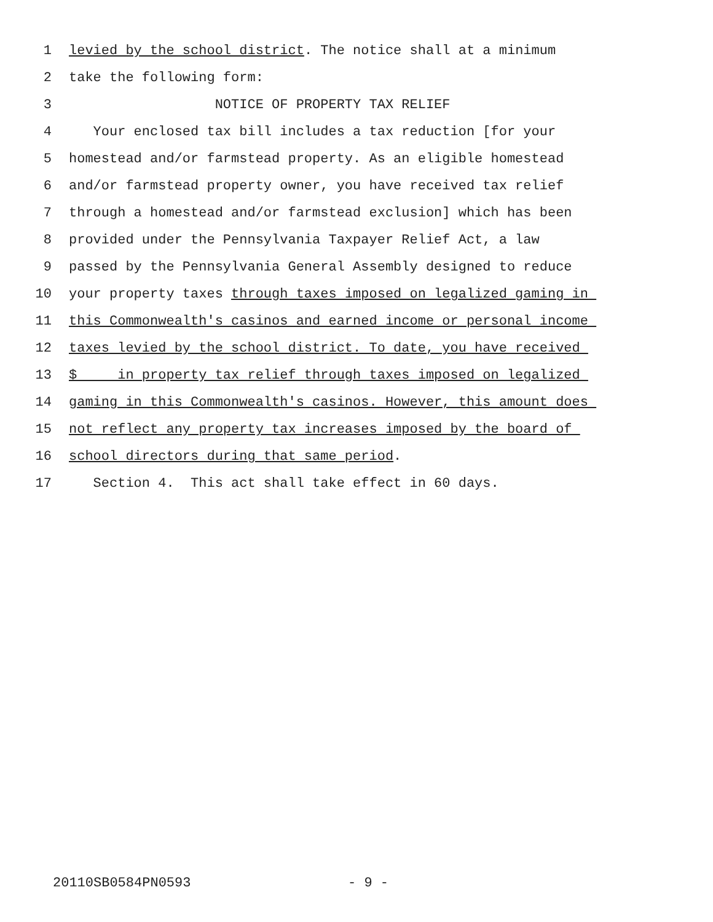1 levied by the school district. The notice shall at a minimum
2 take the following form:
3 NOTICE OF PROPERTY TAX RELIEF
4 Your enclosed tax bill includes a tax reduction [for your
5 homestead and/or farmstead property. As an eligible homestead
6 and/or farmstead property owner, you have received tax relief
7 through a homestead and/or farmstead exclusion] which has been
8 provided under the Pennsylvania Taxpayer Relief Act, a law
9 passed by the Pennsylvania General Assembly designed to reduce
10 your property taxes through taxes imposed on legalized gaming in
11 this Commonwealth's casinos and earned income or personal income
12 taxes levied by the school district. To date, you have received
13 $ in property tax relief through taxes imposed on legalized
14 gaming in this Commonwealth's casinos. However, this amount does
15 not reflect any property tax increases imposed by the board of
16 school directors during that same period.
17 Section 4. This act shall take effect in 60 days.
20110SB0584PN0593 - 9 -